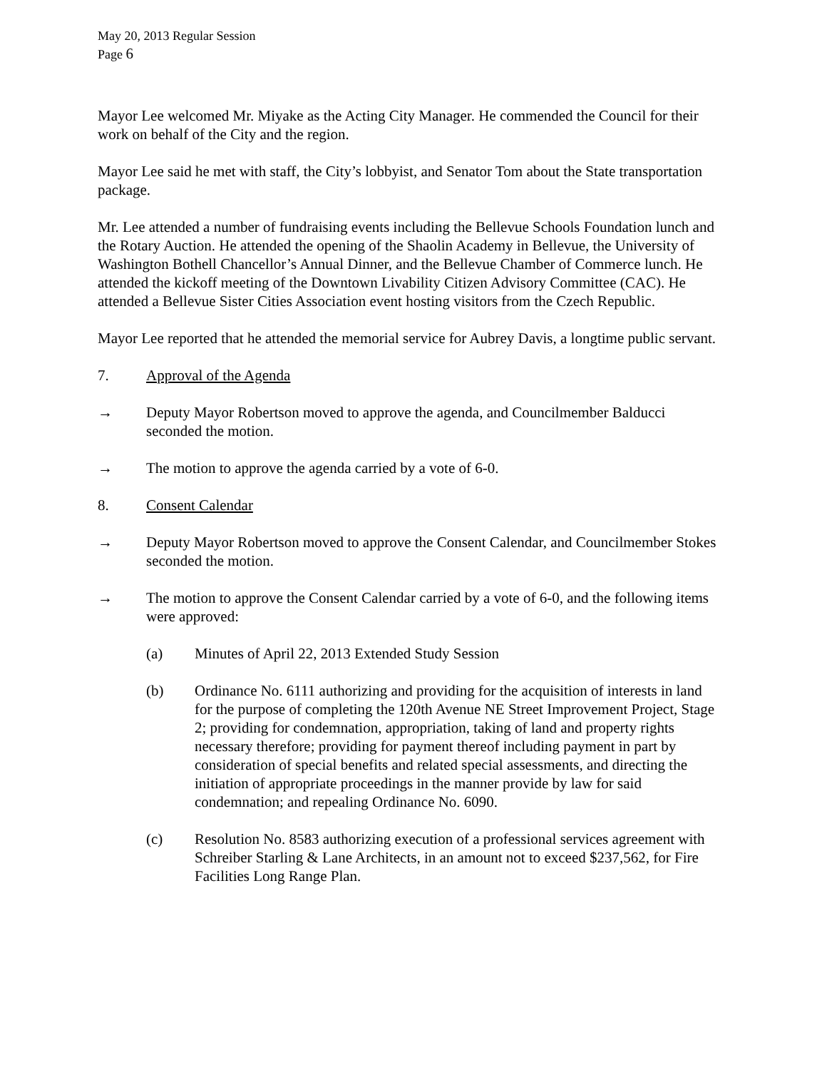May 20, 2013 Regular Session
Page 6
Mayor Lee welcomed Mr. Miyake as the Acting City Manager. He commended the Council for their work on behalf of the City and the region.
Mayor Lee said he met with staff, the City’s lobbyist, and Senator Tom about the State transportation package.
Mr. Lee attended a number of fundraising events including the Bellevue Schools Foundation lunch and the Rotary Auction. He attended the opening of the Shaolin Academy in Bellevue, the University of Washington Bothell Chancellor’s Annual Dinner, and the Bellevue Chamber of Commerce lunch. He attended the kickoff meeting of the Downtown Livability Citizen Advisory Committee (CAC). He attended a Bellevue Sister Cities Association event hosting visitors from the Czech Republic.
Mayor Lee reported that he attended the memorial service for Aubrey Davis, a longtime public servant.
7. Approval of the Agenda
→ Deputy Mayor Robertson moved to approve the agenda, and Councilmember Balducci seconded the motion.
→ The motion to approve the agenda carried by a vote of 6-0.
8. Consent Calendar
→ Deputy Mayor Robertson moved to approve the Consent Calendar, and Councilmember Stokes seconded the motion.
→ The motion to approve the Consent Calendar carried by a vote of 6-0, and the following items were approved:
(a) Minutes of April 22, 2013 Extended Study Session
(b) Ordinance No. 6111 authorizing and providing for the acquisition of interests in land for the purpose of completing the 120th Avenue NE Street Improvement Project, Stage 2; providing for condemnation, appropriation, taking of land and property rights necessary therefore; providing for payment thereof including payment in part by consideration of special benefits and related special assessments, and directing the initiation of appropriate proceedings in the manner provide by law for said condemnation; and repealing Ordinance No. 6090.
(c) Resolution No. 8583 authorizing execution of a professional services agreement with Schreiber Starling & Lane Architects, in an amount not to exceed $237,562, for Fire Facilities Long Range Plan.